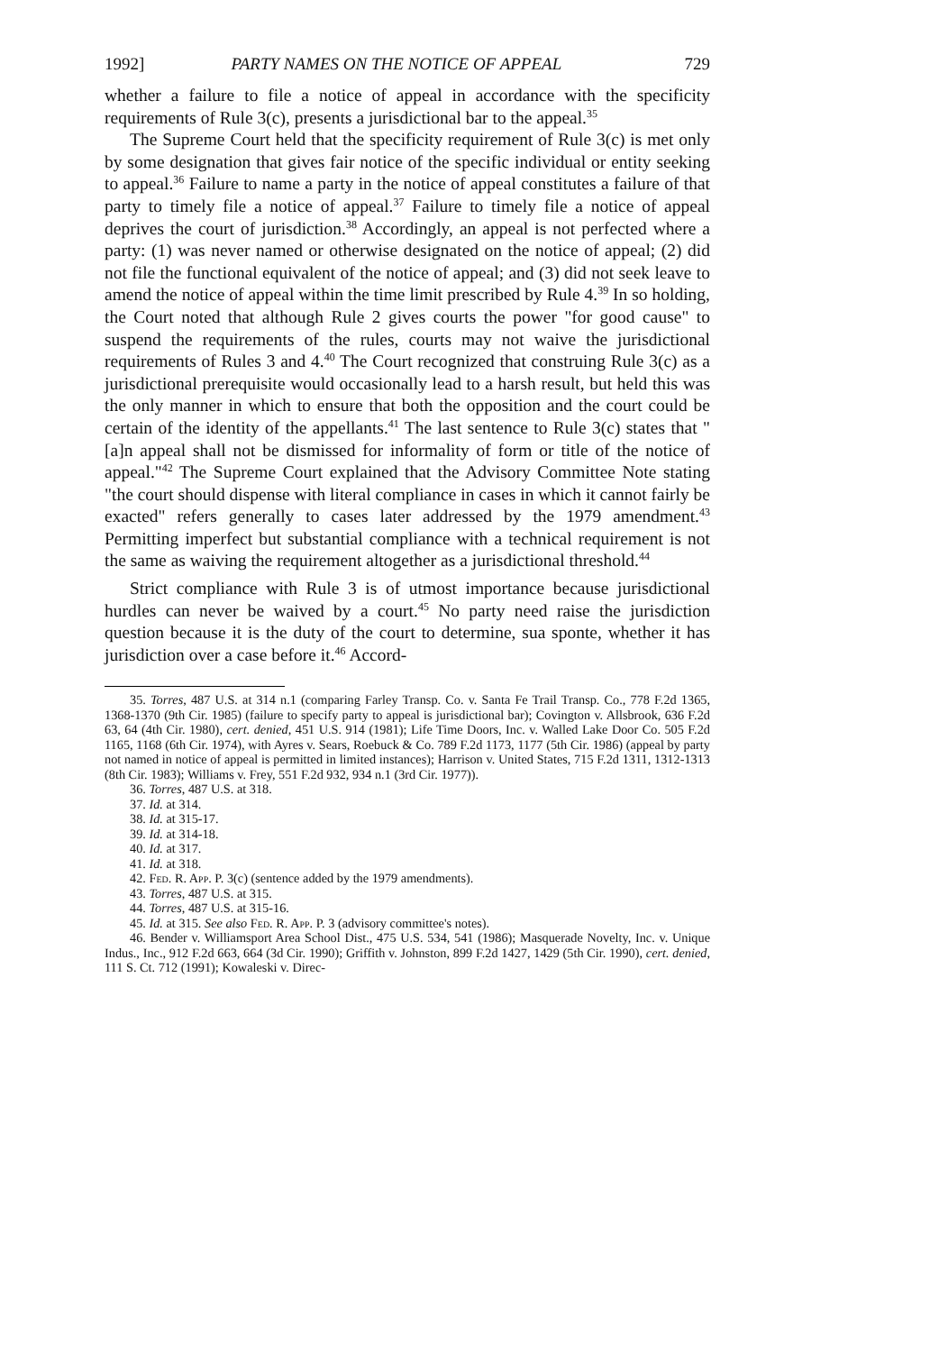1992] PARTY NAMES ON THE NOTICE OF APPEAL 729
whether a failure to file a notice of appeal in accordance with the specificity requirements of Rule 3(c), presents a jurisdictional bar to the appeal.<sup>35</sup>
The Supreme Court held that the specificity requirement of Rule 3(c) is met only by some designation that gives fair notice of the specific individual or entity seeking to appeal.<sup>36</sup> Failure to name a party in the notice of appeal constitutes a failure of that party to timely file a notice of appeal.<sup>37</sup> Failure to timely file a notice of appeal deprives the court of jurisdiction.<sup>38</sup> Accordingly, an appeal is not perfected where a party: (1) was never named or otherwise designated on the notice of appeal; (2) did not file the functional equivalent of the notice of appeal; and (3) did not seek leave to amend the notice of appeal within the time limit prescribed by Rule 4.<sup>39</sup> In so holding, the Court noted that although Rule 2 gives courts the power "for good cause" to suspend the requirements of the rules, courts may not waive the jurisdictional requirements of Rules 3 and 4.<sup>40</sup> The Court recognized that construing Rule 3(c) as a jurisdictional prerequisite would occasionally lead to a harsh result, but held this was the only manner in which to ensure that both the opposition and the court could be certain of the identity of the appellants.<sup>41</sup> The last sentence to Rule 3(c) states that "[a]n appeal shall not be dismissed for informality of form or title of the notice of appeal."<sup>42</sup> The Supreme Court explained that the Advisory Committee Note stating "the court should dispense with literal compliance in cases in which it cannot fairly be exacted" refers generally to cases later addressed by the 1979 amendment.<sup>43</sup> Permitting imperfect but substantial compliance with a technical requirement is not the same as waiving the requirement altogether as a jurisdictional threshold.<sup>44</sup>
Strict compliance with Rule 3 is of utmost importance because jurisdictional hurdles can never be waived by a court.<sup>45</sup> No party need raise the jurisdiction question because it is the duty of the court to determine, sua sponte, whether it has jurisdiction over a case before it.<sup>46</sup> Accord-
35. Torres, 487 U.S. at 314 n.1 (comparing Farley Transp. Co. v. Santa Fe Trail Transp. Co., 778 F.2d 1365, 1368-1370 (9th Cir. 1985) (failure to specify party to appeal is jurisdictional bar); Covington v. Allsbrook, 636 F.2d 63, 64 (4th Cir. 1980), cert. denied, 451 U.S. 914 (1981); Life Time Doors, Inc. v. Walled Lake Door Co. 505 F.2d 1165, 1168 (6th Cir. 1974), with Ayres v. Sears, Roebuck & Co. 789 F.2d 1173, 1177 (5th Cir. 1986) (appeal by party not named in notice of appeal is permitted in limited instances); Harrison v. United States, 715 F.2d 1311, 1312-1313 (8th Cir. 1983); Williams v. Frey, 551 F.2d 932, 934 n.1 (3rd Cir. 1977)).
36. Torres, 487 U.S. at 318.
37. Id. at 314.
38. Id. at 315-17.
39. Id. at 314-18.
40. Id. at 317.
41. Id. at 318.
42. Fed. R. App. P. 3(c) (sentence added by the 1979 amendments).
43. Torres, 487 U.S. at 315.
44. Torres, 487 U.S. at 315-16.
45. Id. at 315. See also Fed. R. App. P. 3 (advisory committee's notes).
46. Bender v. Williamsport Area School Dist., 475 U.S. 534, 541 (1986); Masquerade Novelty, Inc. v. Unique Indus., Inc., 912 F.2d 663, 664 (3d Cir. 1990); Griffith v. Johnston, 899 F.2d 1427, 1429 (5th Cir. 1990), cert. denied, 111 S. Ct. 712 (1991); Kowaleski v. Direc-